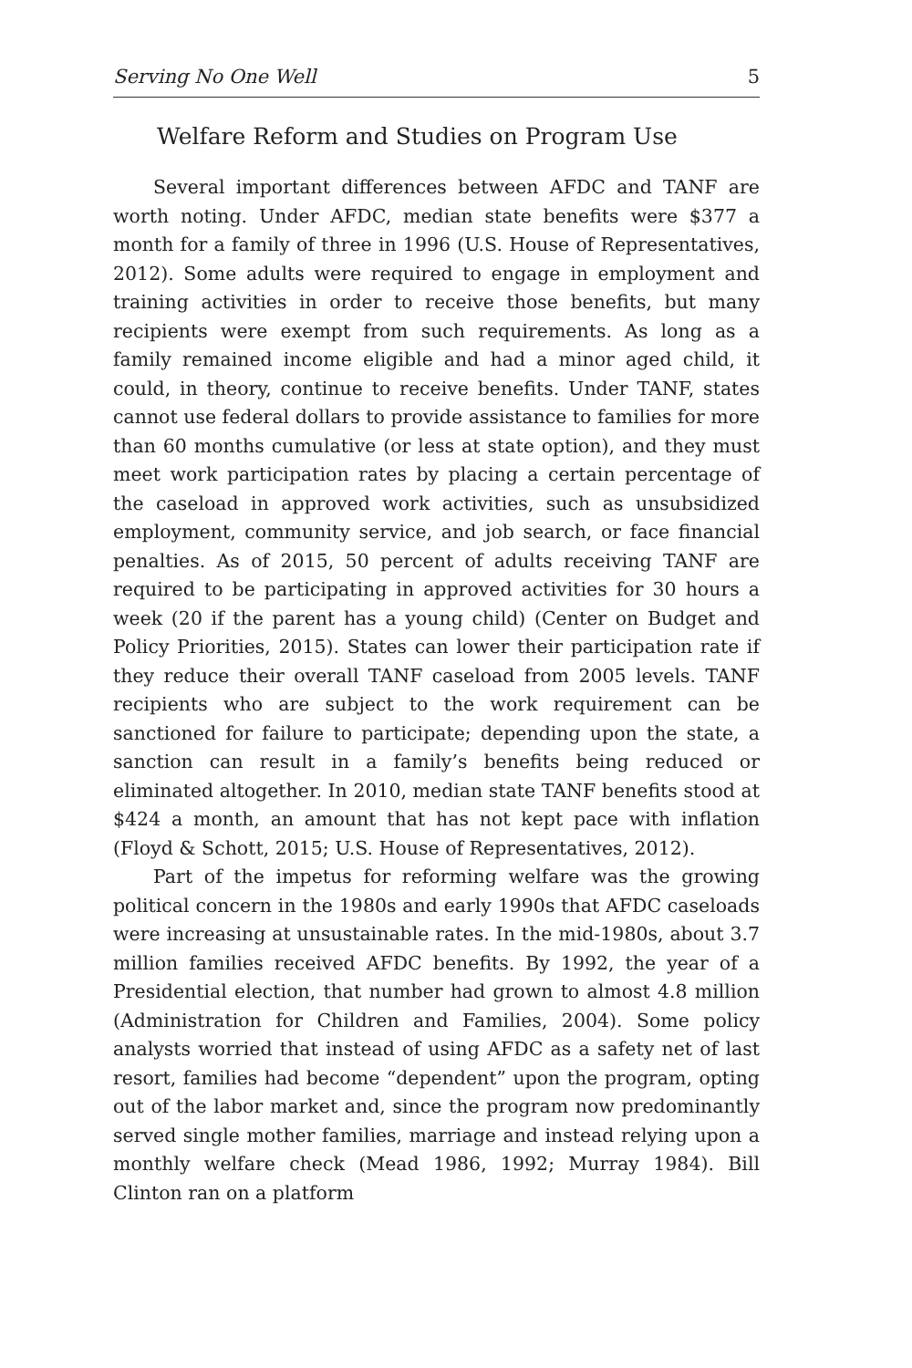Serving No One Well 5
Welfare Reform and Studies on Program Use
Several important differences between AFDC and TANF are worth noting. Under AFDC, median state benefits were $377 a month for a family of three in 1996 (U.S. House of Representatives, 2012). Some adults were required to engage in employment and training activities in order to receive those benefits, but many recipients were exempt from such requirements. As long as a family remained income eligible and had a minor aged child, it could, in theory, continue to receive benefits. Under TANF, states cannot use federal dollars to provide assistance to families for more than 60 months cumulative (or less at state option), and they must meet work participation rates by placing a certain percentage of the caseload in approved work activities, such as unsubsidized employment, community service, and job search, or face financial penalties. As of 2015, 50 percent of adults receiving TANF are required to be participating in approved activities for 30 hours a week (20 if the parent has a young child) (Center on Budget and Policy Priorities, 2015). States can lower their participation rate if they reduce their overall TANF caseload from 2005 levels. TANF recipients who are subject to the work requirement can be sanctioned for failure to participate; depending upon the state, a sanction can result in a family’s benefits being reduced or eliminated altogether. In 2010, median state TANF benefits stood at $424 a month, an amount that has not kept pace with inflation (Floyd & Schott, 2015; U.S. House of Representatives, 2012).
Part of the impetus for reforming welfare was the growing political concern in the 1980s and early 1990s that AFDC caseloads were increasing at unsustainable rates. In the mid-1980s, about 3.7 million families received AFDC benefits. By 1992, the year of a Presidential election, that number had grown to almost 4.8 million (Administration for Children and Families, 2004). Some policy analysts worried that instead of using AFDC as a safety net of last resort, families had become “dependent” upon the program, opting out of the labor market and, since the program now predominantly served single mother families, marriage and instead relying upon a monthly welfare check (Mead 1986, 1992; Murray 1984). Bill Clinton ran on a platform